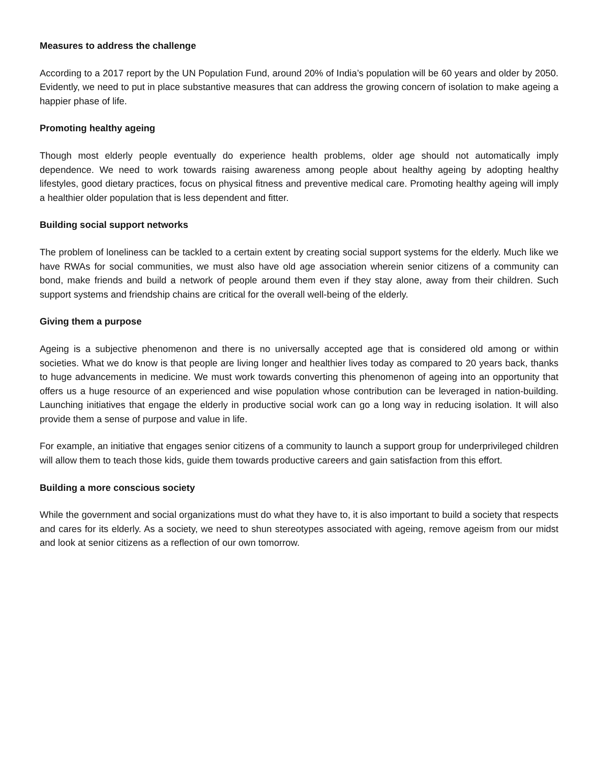Measures to address the challenge
According to a 2017 report by the UN Population Fund, around 20% of India’s population will be 60 years and older by 2050. Evidently, we need to put in place substantive measures that can address the growing concern of isolation to make ageing a happier phase of life.
Promoting healthy ageing
Though most elderly people eventually do experience health problems, older age should not automatically imply dependence. We need to work towards raising awareness among people about healthy ageing by adopting healthy lifestyles, good dietary practices, focus on physical fitness and preventive medical care. Promoting healthy ageing will imply a healthier older population that is less dependent and fitter.
Building social support networks
The problem of loneliness can be tackled to a certain extent by creating social support systems for the elderly. Much like we have RWAs for social communities, we must also have old age association wherein senior citizens of a community can bond, make friends and build a network of people around them even if they stay alone, away from their children. Such support systems and friendship chains are critical for the overall well-being of the elderly.
Giving them a purpose
Ageing is a subjective phenomenon and there is no universally accepted age that is considered old among or within societies. What we do know is that people are living longer and healthier lives today as compared to 20 years back, thanks to huge advancements in medicine. We must work towards converting this phenomenon of ageing into an opportunity that offers us a huge resource of an experienced and wise population whose contribution can be leveraged in nation-building. Launching initiatives that engage the elderly in productive social work can go a long way in reducing isolation. It will also provide them a sense of purpose and value in life.
For example, an initiative that engages senior citizens of a community to launch a support group for underprivileged children will allow them to teach those kids, guide them towards productive careers and gain satisfaction from this effort.
Building a more conscious society
While the government and social organizations must do what they have to, it is also important to build a society that respects and cares for its elderly. As a society, we need to shun stereotypes associated with ageing, remove ageism from our midst and look at senior citizens as a reflection of our own tomorrow.